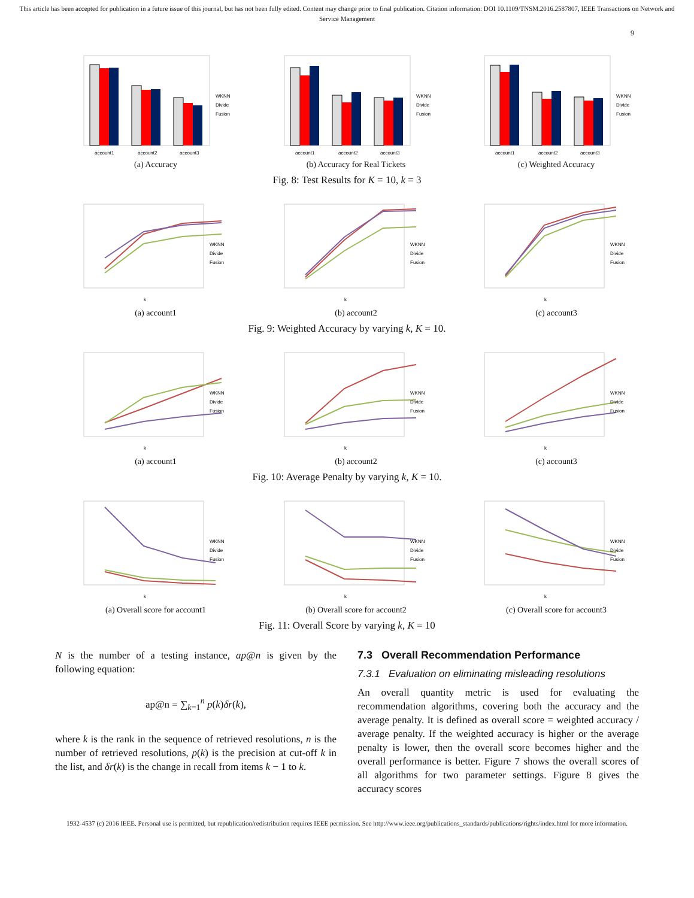This article has been accepted for publication in a future issue of this journal, but has not been fully edited. Content may change prior to final publication. Citation information: DOI 10.1109/TNSM.2016.2587807, IEEE Transactions on Network and Service Management
9
account1
account2
account3
WKNN
Divide
Fusion
(a) Accuracy
account1
account2
account3
WKNN
Divide
Fusion
(b) Accuracy for Real Tickets
account1
account2
account3
WKNN
Divide
Fusion
(c) Weighted Accuracy
Fig. 8: Test Results for K = 10, k = 3
WKNN
Divide
Fusion
k
(a) account1
WKNN
Divide
Fusion
k
(b) account2
WKNN
Divide
Fusion
k
(c) account3
Fig. 9: Weighted Accuracy by varying k, K = 10.
WKNN
Divide
Fusion
k
(a) account1
WKNN
Divide
Fusion
k
(b) account2
WKNN
Divide
Fusion
k
(c) account3
Fig. 10: Average Penalty by varying k, K = 10.
WKNN
Divide
Fusion
k
(a) Overall score for account1
WKNN
Divide
Fusion
k
(b) Overall score for account2
WKNN
Divide
Fusion
k
(c) Overall score for account3
Fig. 11: Overall Score by varying k, K = 10
N is the number of a testing instance, ap@n is given by the following equation:
ap@n = ∑<sub>k=1</sub><sup>n</sup> p(k)δr(k),
where k is the rank in the sequence of retrieved resolutions, n is the number of retrieved resolutions, p(k) is the precision at cut-off k in the list, and δr(k) is the change in recall from items k − 1 to k.
7.3 Overall Recommendation Performance
7.3.1 Evaluation on eliminating misleading resolutions
An overall quantity metric is used for evaluating the recommendation algorithms, covering both the accuracy and the average penalty. It is defined as overall score = weighted accuracy / average penalty. If the weighted accuracy is higher or the average penalty is lower, then the overall score becomes higher and the overall performance is better. Figure 7 shows the overall scores of all algorithms for two parameter settings. Figure 8 gives the accuracy scores
1932-4537 (c) 2016 IEEE. Personal use is permitted, but republication/redistribution requires IEEE permission. See http://www.ieee.org/publications_standards/publications/rights/index.html for more information.